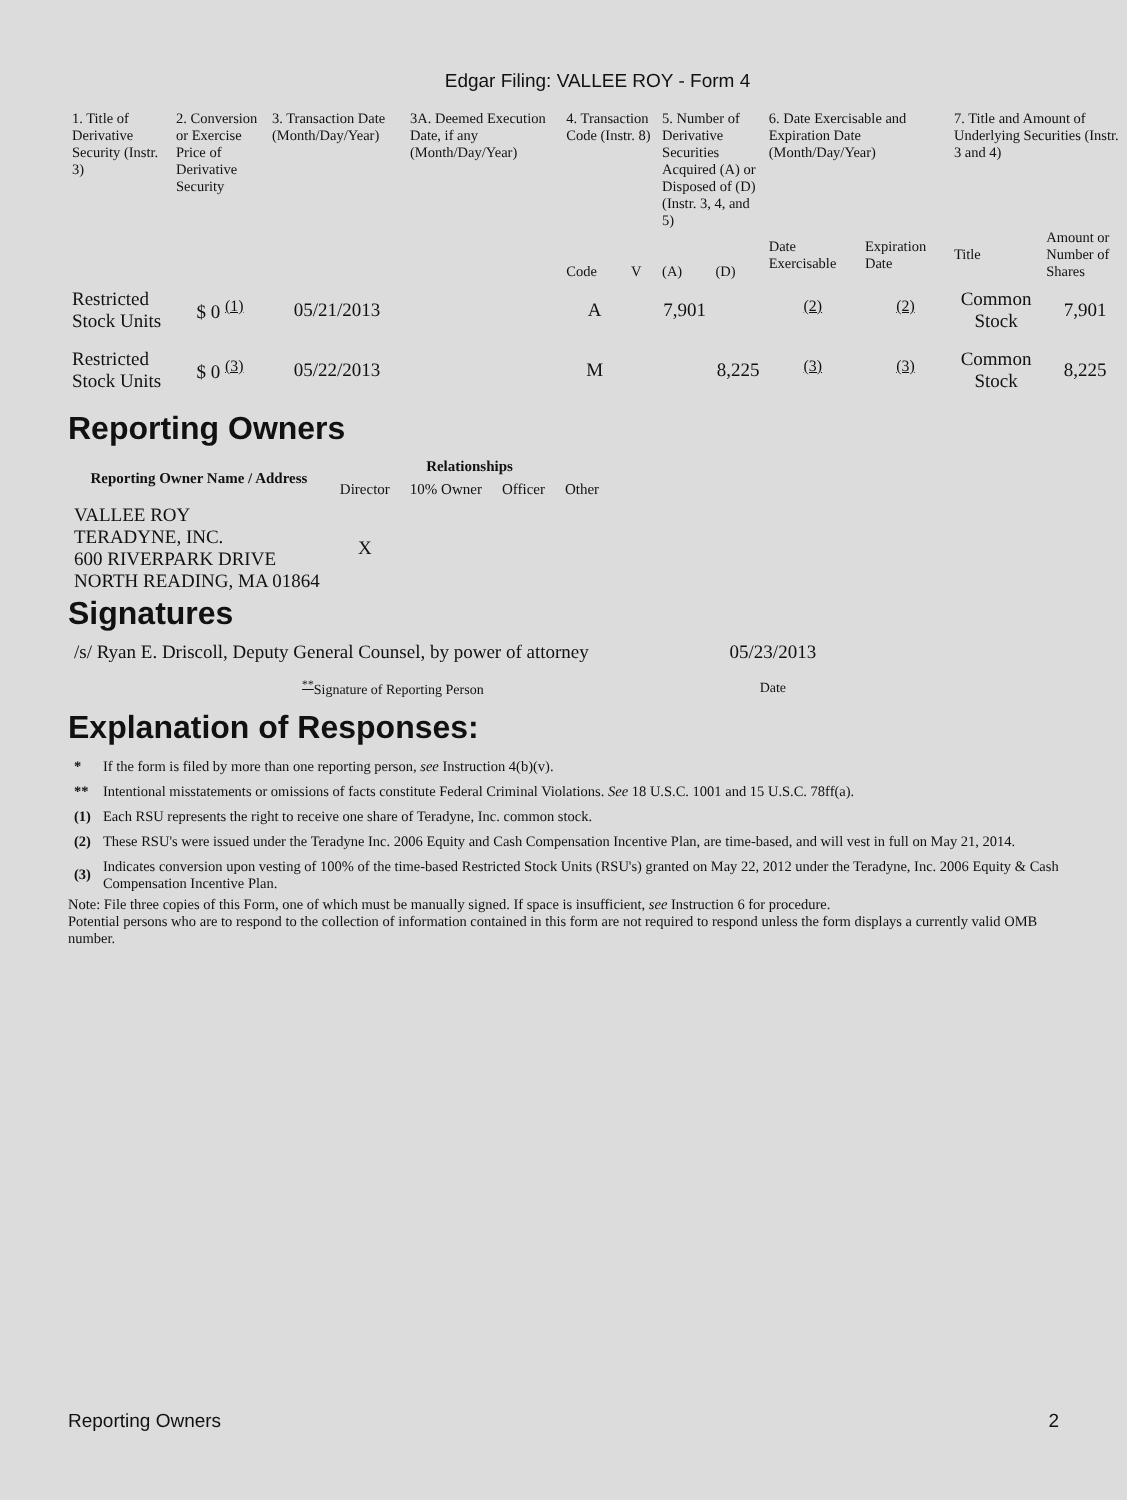Edgar Filing: VALLEE ROY - Form 4
| 1. Title of Derivative Security (Instr. 3) | 2. Conversion or Exercise Price of Derivative Security | 3. Transaction Date (Month/Day/Year) | 3A. Deemed Execution Date, if any (Month/Day/Year) | 4. Transaction Code (Instr. 8) | | 5. Number of Derivative Securities Acquired (A) or Disposed of (D) (Instr. 3, 4, and 5) | | 6. Date Exercisable and Expiration Date (Month/Day/Year) | | 7. Title and Amount of Underlying Securities (Instr. 3 and 4) | |
| --- | --- | --- | --- | --- | --- | --- | --- | --- | --- | --- | --- |
| | | | | Code | V | (A) | (D) | Date Exercisable | Expiration Date | Title | Amount or Number of Shares |
| Restricted Stock Units | $ 0 <sup>(1)</sup> | 05/21/2013 | | A | | 7,901 | | <sup>(2)</sup> | <sup>(2)</sup> | Common Stock | 7,901 |
| Restricted Stock Units | $ 0 <sup>(3)</sup> | 05/22/2013 | | M | | | 8,225 | <sup>(3)</sup> | <sup>(3)</sup> | Common Stock | 8,225 |
Reporting Owners
| Reporting Owner Name / Address | Relationships | | | |
| --- | --- | --- | --- | --- |
| | Director | 10% Owner | Officer | Other |
| VALLEE ROY TERADYNE, INC. 600 RIVERPARK DRIVE NORTH READING, MA 01864 | X | | | |
Signatures
| /s/ Ryan E. Driscoll, Deputy General Counsel, by power of attorney | 05/23/2013 |
| <sup>**</sup> Signature of Reporting Person | Date |
Explanation of Responses:
| * | If the form is filed by more than one reporting person, see Instruction 4(b)(v). |
| ** | Intentional misstatements or omissions of facts constitute Federal Criminal Violations. See 18 U.S.C. 1001 and 15 U.S.C. 78ff(a). |
| (1) | Each RSU represents the right to receive one share of Teradyne, Inc. common stock. |
| (2) | These RSU's were issued under the Teradyne Inc. 2006 Equity and Cash Compensation Incentive Plan, are time-based, and will vest in full on May 21, 2014. |
| (3) | Indicates conversion upon vesting of 100% of the time-based Restricted Stock Units (RSU's) granted on May 22, 2012 under the Teradyne, Inc. 2006 Equity & Cash Compensation Incentive Plan. |
Note: File three copies of this Form, one of which must be manually signed. If space is insufficient, see Instruction 6 for procedure.
Potential persons who are to respond to the collection of information contained in this form are not required to respond unless the form displays a currently valid OMB number.
Reporting Owners 2